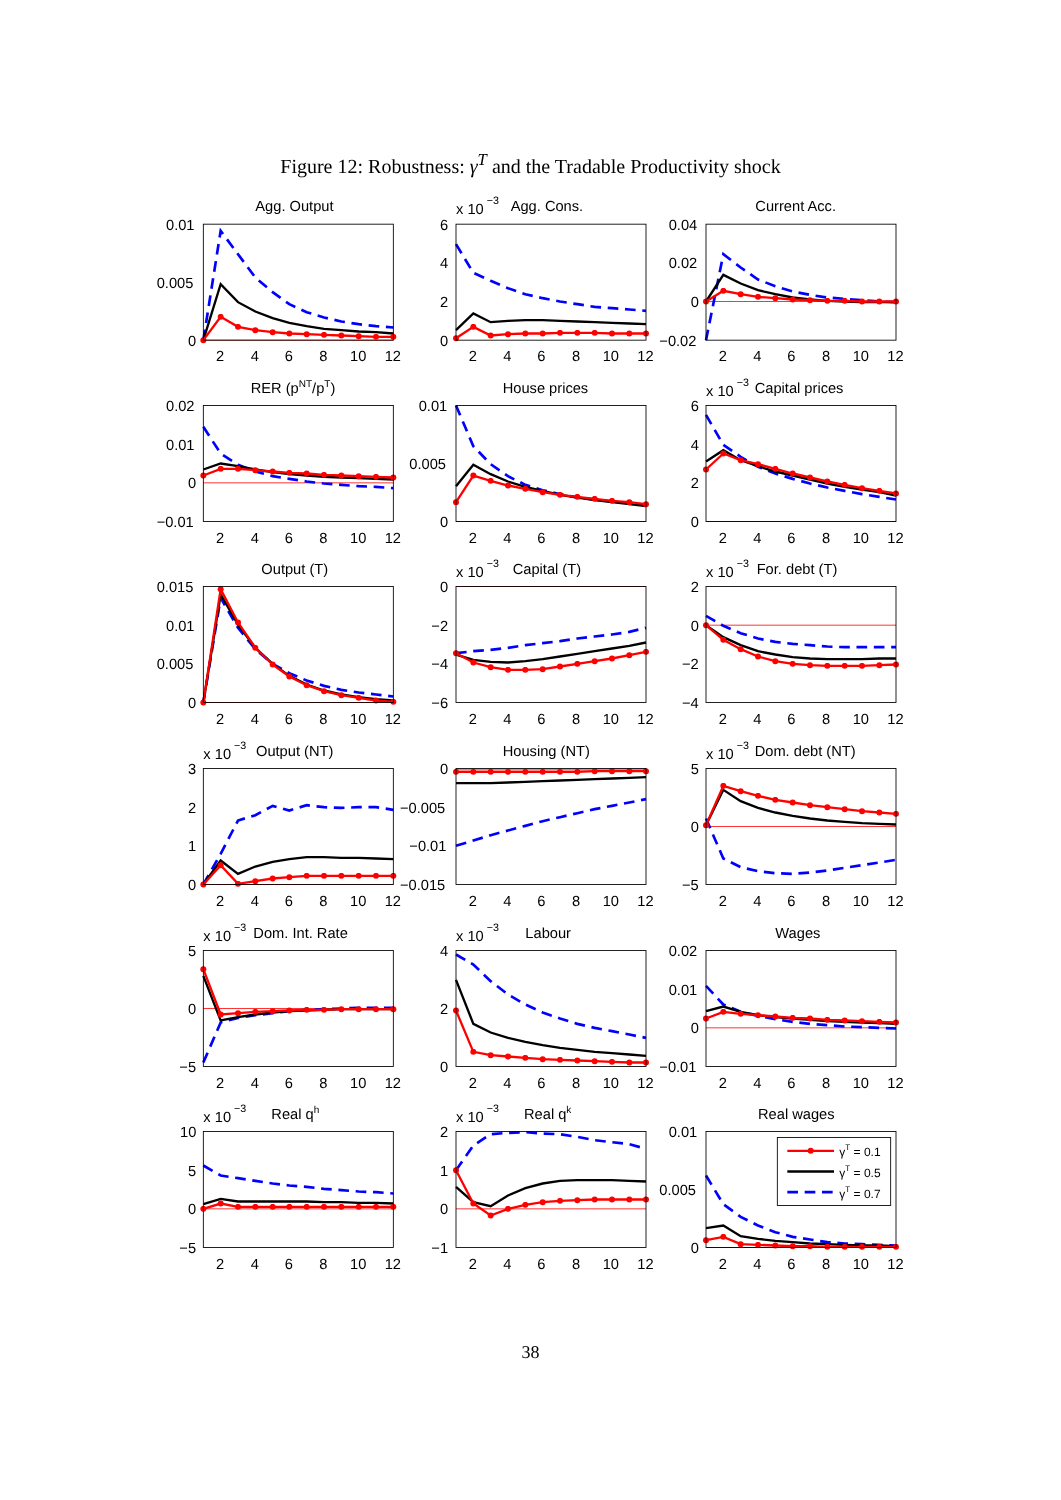Figure 12: Robustness: γ<sup>T</sup> and the Tradable Productivity shock
Agg. Output
0.01
0.005
0
2
4
6
8
10
12
x 10
−3
Agg. Cons.
6
4
2
0
2
4
6
8
10
12
Current Acc.
0.04
0.02
0
−0.02
2
4
6
8
10
12
RER (pNT/pT)
0.02
0.01
0
−0.01
2
4
6
8
10
12
House prices
0.01
0.005
0
2
4
6
8
10
12
x 10
−3
Capital prices
6
4
2
0
2
4
6
8
10
12
Output (T)
0.015
0.01
0.005
0
2
4
6
8
10
12
x 10
−3
Capital (T)
0
−2
−4
−6
2
4
6
8
10
12
x 10
−3
For. debt (T)
2
0
−2
−4
2
4
6
8
10
12
x 10
−3
Output (NT)
3
2
1
0
2
4
6
8
10
12
Housing (NT)
0
−0.005
−0.01
−0.015
2
4
6
8
10
12
x 10
−3
Dom. debt (NT)
5
0
−5
2
4
6
8
10
12
x 10
−3
Dom. Int. Rate
5
0
−5
2
4
6
8
10
12
x 10
−3
Labour
4
2
0
2
4
6
8
10
12
Wages
0.02
0.01
0
−0.01
2
4
6
8
10
12
x 10
−3
Real qh
10
5
0
−5
2
4
6
8
10
12
x 10
−3
Real qk
2
1
0
−1
2
4
6
8
10
12
Real wages
0.01
0.005
0
γT = 0.1
γT = 0.5
γT = 0.7
2
4
6
8
10
12
38